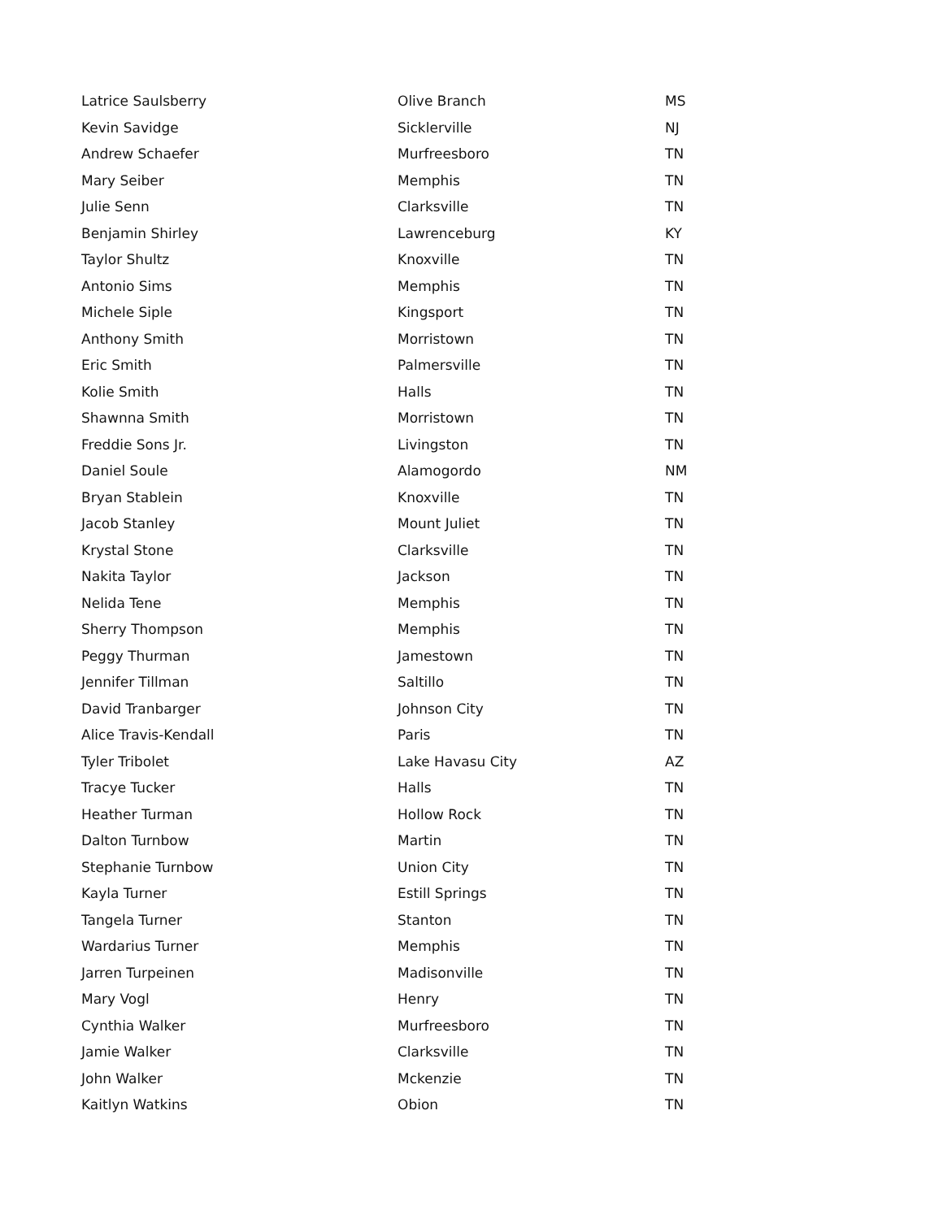| Latrice Saulsberry | Olive Branch | MS |
| Kevin Savidge | Sicklerville | NJ |
| Andrew Schaefer | Murfreesboro | TN |
| Mary Seiber | Memphis | TN |
| Julie Senn | Clarksville | TN |
| Benjamin Shirley | Lawrenceburg | KY |
| Taylor Shultz | Knoxville | TN |
| Antonio Sims | Memphis | TN |
| Michele Siple | Kingsport | TN |
| Anthony Smith | Morristown | TN |
| Eric Smith | Palmersville | TN |
| Kolie Smith | Halls | TN |
| Shawnna Smith | Morristown | TN |
| Freddie Sons Jr. | Livingston | TN |
| Daniel Soule | Alamogordo | NM |
| Bryan Stablein | Knoxville | TN |
| Jacob Stanley | Mount Juliet | TN |
| Krystal Stone | Clarksville | TN |
| Nakita Taylor | Jackson | TN |
| Nelida Tene | Memphis | TN |
| Sherry Thompson | Memphis | TN |
| Peggy Thurman | Jamestown | TN |
| Jennifer Tillman | Saltillo | TN |
| David Tranbarger | Johnson City | TN |
| Alice Travis-Kendall | Paris | TN |
| Tyler Tribolet | Lake Havasu City | AZ |
| Tracye Tucker | Halls | TN |
| Heather Turman | Hollow Rock | TN |
| Dalton Turnbow | Martin | TN |
| Stephanie Turnbow | Union City | TN |
| Kayla Turner | Estill Springs | TN |
| Tangela Turner | Stanton | TN |
| Wardarius Turner | Memphis | TN |
| Jarren Turpeinen | Madisonville | TN |
| Mary Vogl | Henry | TN |
| Cynthia Walker | Murfreesboro | TN |
| Jamie Walker | Clarksville | TN |
| John Walker | Mckenzie | TN |
| Kaitlyn Watkins | Obion | TN |